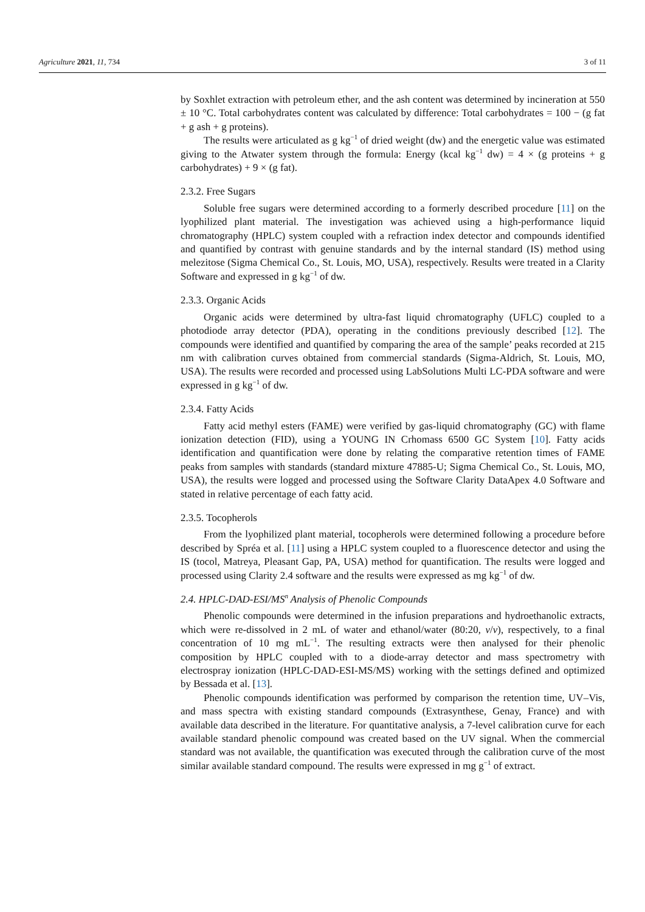Agriculture 2021, 11, 734 3 of 11
by Soxhlet extraction with petroleum ether, and the ash content was determined by incineration at 550 ± 10 °C. Total carbohydrates content was calculated by difference: Total carbohydrates = 100 − (g fat + g ash + g proteins).
The results were articulated as g kg<sup>−1</sup> of dried weight (dw) and the energetic value was estimated giving to the Atwater system through the formula: Energy (kcal kg<sup>−1</sup> dw) = 4 × (g proteins + g carbohydrates) + 9 × (g fat).
2.3.2. Free Sugars
Soluble free sugars were determined according to a formerly described procedure [11] on the lyophilized plant material. The investigation was achieved using a high-performance liquid chromatography (HPLC) system coupled with a refraction index detector and compounds identified and quantified by contrast with genuine standards and by the internal standard (IS) method using melezitose (Sigma Chemical Co., St. Louis, MO, USA), respectively. Results were treated in a Clarity Software and expressed in g kg<sup>−1</sup> of dw.
2.3.3. Organic Acids
Organic acids were determined by ultra-fast liquid chromatography (UFLC) coupled to a photodiode array detector (PDA), operating in the conditions previously described [12]. The compounds were identified and quantified by comparing the area of the sample’ peaks recorded at 215 nm with calibration curves obtained from commercial standards (Sigma-Aldrich, St. Louis, MO, USA). The results were recorded and processed using LabSolutions Multi LC-PDA software and were expressed in g kg<sup>−1</sup> of dw.
2.3.4. Fatty Acids
Fatty acid methyl esters (FAME) were verified by gas-liquid chromatography (GC) with flame ionization detection (FID), using a YOUNG IN Crhomass 6500 GC System [10]. Fatty acids identification and quantification were done by relating the comparative retention times of FAME peaks from samples with standards (standard mixture 47885-U; Sigma Chemical Co., St. Louis, MO, USA), the results were logged and processed using the Software Clarity DataApex 4.0 Software and stated in relative percentage of each fatty acid.
2.3.5. Tocopherols
From the lyophilized plant material, tocopherols were determined following a procedure before described by Spréa et al. [11] using a HPLC system coupled to a fluorescence detector and using the IS (tocol, Matreya, Pleasant Gap, PA, USA) method for quantification. The results were logged and processed using Clarity 2.4 software and the results were expressed as mg kg<sup>−1</sup> of dw.
2.4. HPLC-DAD-ESI/MS<sup>n</sup> Analysis of Phenolic Compounds
Phenolic compounds were determined in the infusion preparations and hydroethanolic extracts, which were re-dissolved in 2 mL of water and ethanol/water (80:20, v/v), respectively, to a final concentration of 10 mg mL<sup>−1</sup>. The resulting extracts were then analysed for their phenolic composition by HPLC coupled with to a diode-array detector and mass spectrometry with electrospray ionization (HPLC-DAD-ESI-MS/MS) working with the settings defined and optimized by Bessada et al. [13].
Phenolic compounds identification was performed by comparison the retention time, UV–Vis, and mass spectra with existing standard compounds (Extrasynthese, Genay, France) and with available data described in the literature. For quantitative analysis, a 7-level calibration curve for each available standard phenolic compound was created based on the UV signal. When the commercial standard was not available, the quantification was executed through the calibration curve of the most similar available standard compound. The results were expressed in mg g<sup>−1</sup> of extract.